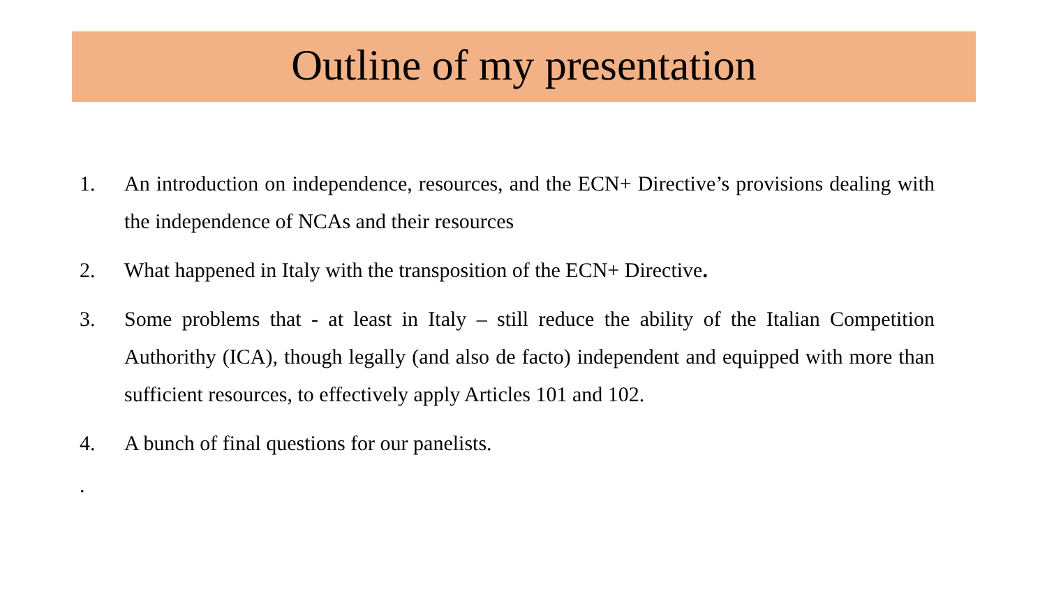Outline of my presentation
1. An introduction on independence, resources, and the ECN+ Directive’s provisions dealing with the independence of NCAs and their resources
2. What happened in Italy with the transposition of the ECN+ Directive.
3. Some problems that - at least in Italy – still reduce the ability of the Italian Competition Authorithy (ICA), though legally (and also de facto) independent and equipped with more than sufficient resources, to effectively apply Articles 101 and 102.
4. A bunch of final questions for our panelists.
.